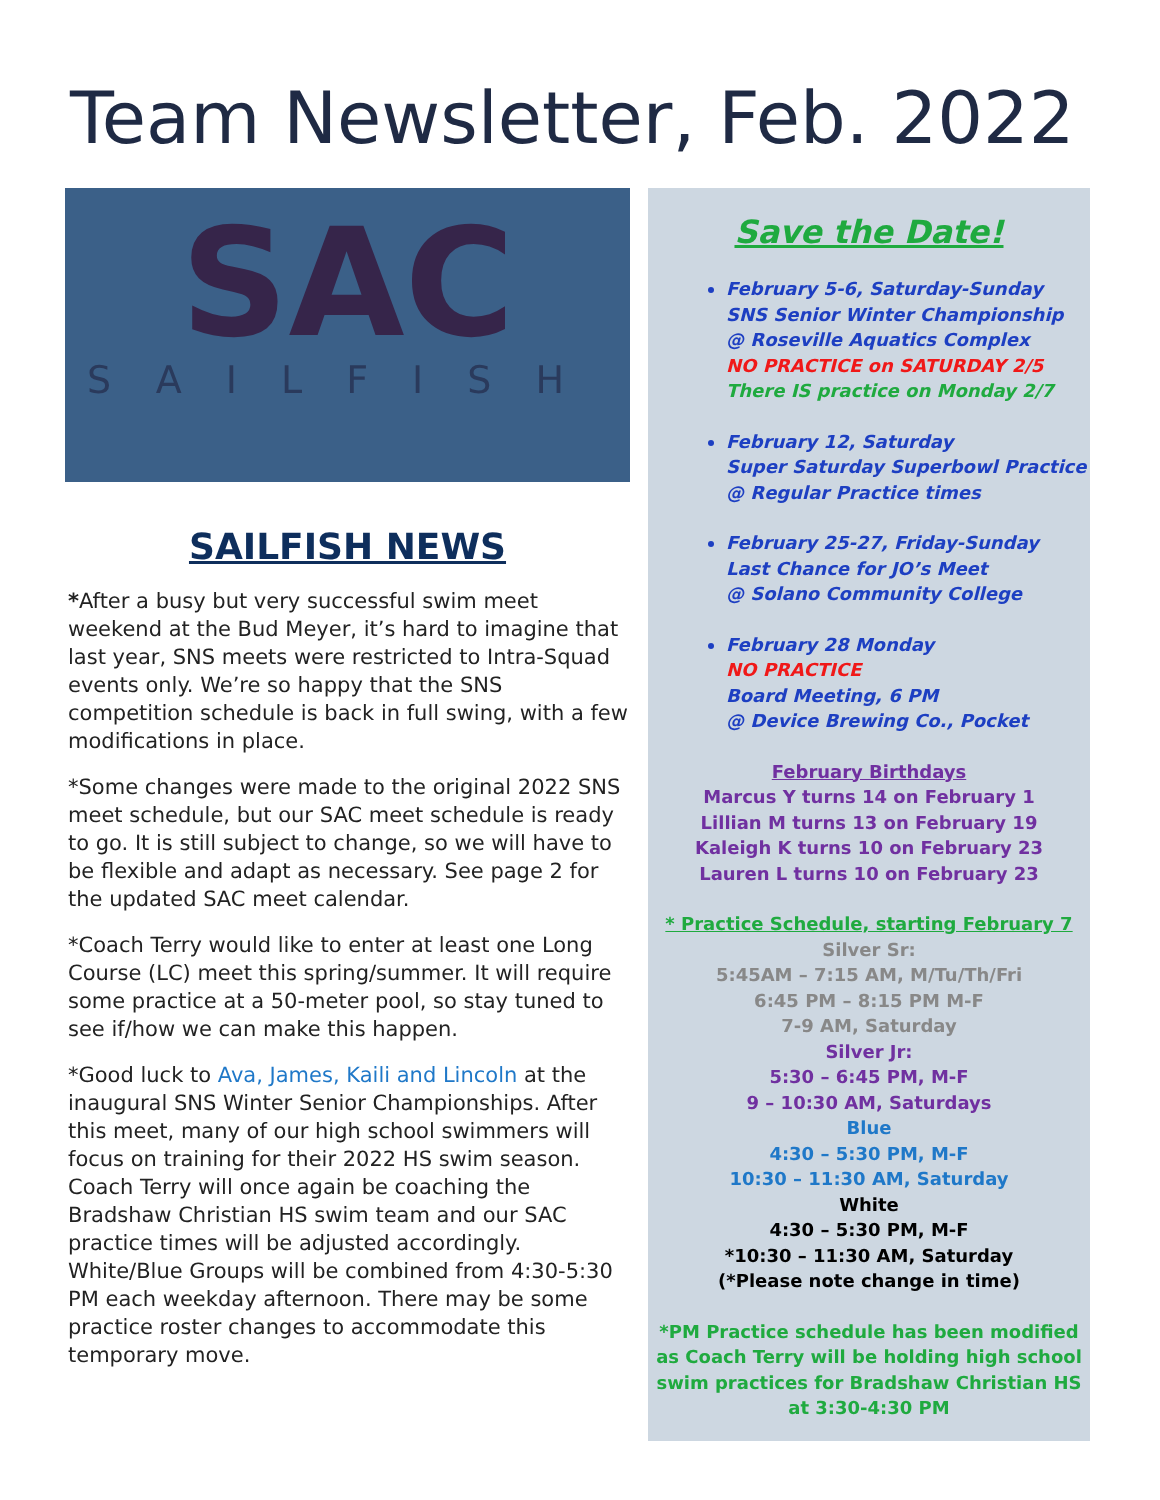Team Newsletter, Feb. 2022
SAC
SAILFISH
SAILFISH NEWS
*After a busy but very successful swim meet weekend at the Bud Meyer, it’s hard to imagine that last year, SNS meets were restricted to Intra-Squad events only. We’re so happy that the SNS competition schedule is back in full swing, with a few modifications in place.
*Some changes were made to the original 2022 SNS meet schedule, but our SAC meet schedule is ready to go. It is still subject to change, so we will have to be flexible and adapt as necessary. See page 2 for the updated SAC meet calendar.
*Coach Terry would like to enter at least one Long Course (LC) meet this spring/summer. It will require some practice at a 50-meter pool, so stay tuned to see if/how we can make this happen.
*Good luck to Ava, James, Kaili and Lincoln at the inaugural SNS Winter Senior Championships. After this meet, many of our high school swimmers will focus on training for their 2022 HS swim season. Coach Terry will once again be coaching the Bradshaw Christian HS swim team and our SAC practice times will be adjusted accordingly. White/Blue Groups will be combined from 4:30-5:30 PM each weekday afternoon. There may be some practice roster changes to accommodate this temporary move.
Save the Date!
February 5-6, Saturday-Sunday
SNS Senior Winter Championship
@ Roseville Aquatics Complex
NO PRACTICE on SATURDAY 2/5
There IS practice on Monday 2/7
February 12, Saturday
Super Saturday Superbowl Practice
@ Regular Practice times
February 25-27, Friday-Sunday
Last Chance for JO’s Meet
@ Solano Community College
February 28 Monday
NO PRACTICE
Board Meeting, 6 PM
@ Device Brewing Co., Pocket
February Birthdays
Marcus Y turns 14 on February 1
Lillian M turns 13 on February 19
Kaleigh K turns 10 on February 23
Lauren L turns 10 on February 23
* Practice Schedule, starting February 7
Silver Sr:
5:45AM – 7:15 AM, M/Tu/Th/Fri
6:45 PM – 8:15 PM M-F
7-9 AM, Saturday
Silver Jr:
5:30 – 6:45 PM, M-F
9 – 10:30 AM, Saturdays
Blue
4:30 – 5:30 PM, M-F
10:30 – 11:30 AM, Saturday
White
4:30 – 5:30 PM, M-F
*10:30 – 11:30 AM, Saturday
(*Please note change in time)
*PM Practice schedule has been modified as Coach Terry will be holding high school swim practices for Bradshaw Christian HS at 3:30-4:30 PM